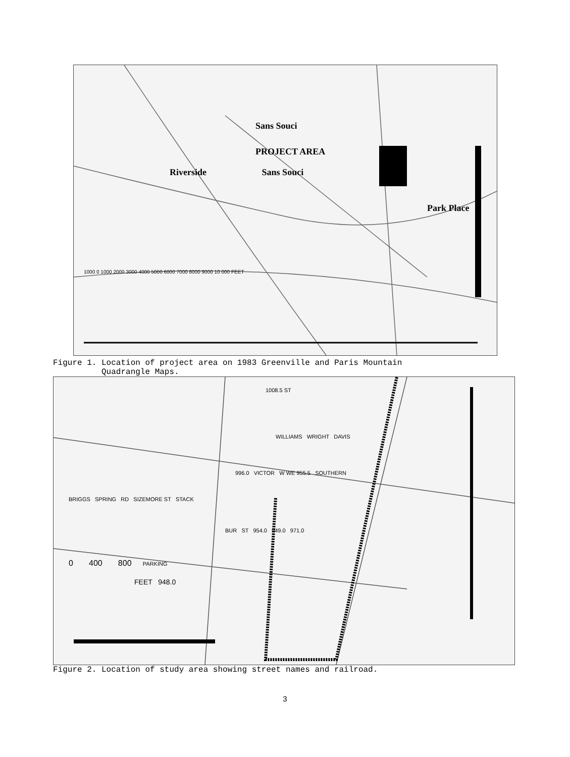Sans Souci
PROJECT AREA
Riverside Sans Souci
Park Place
1000 0 1000 2000 3000 4000 5000 6000 7000 8000 9000 10 000 FEET
Figure 1. Location of project area on 1983 Greenville and Paris Mountain
Quadrangle Maps.
1008.5 ST
WILLIAMS WRIGHT DAVIS
996.0 VICTOR W WE 955.5 SOUTHERN
BRIGGS SPRING RD SIZEMORE ST STACK
BUR ST 954.0 949.0 971.0
0 400 800 PARKING
FEET 948.0
Figure 2. Location of study area showing street names and railroad.
3